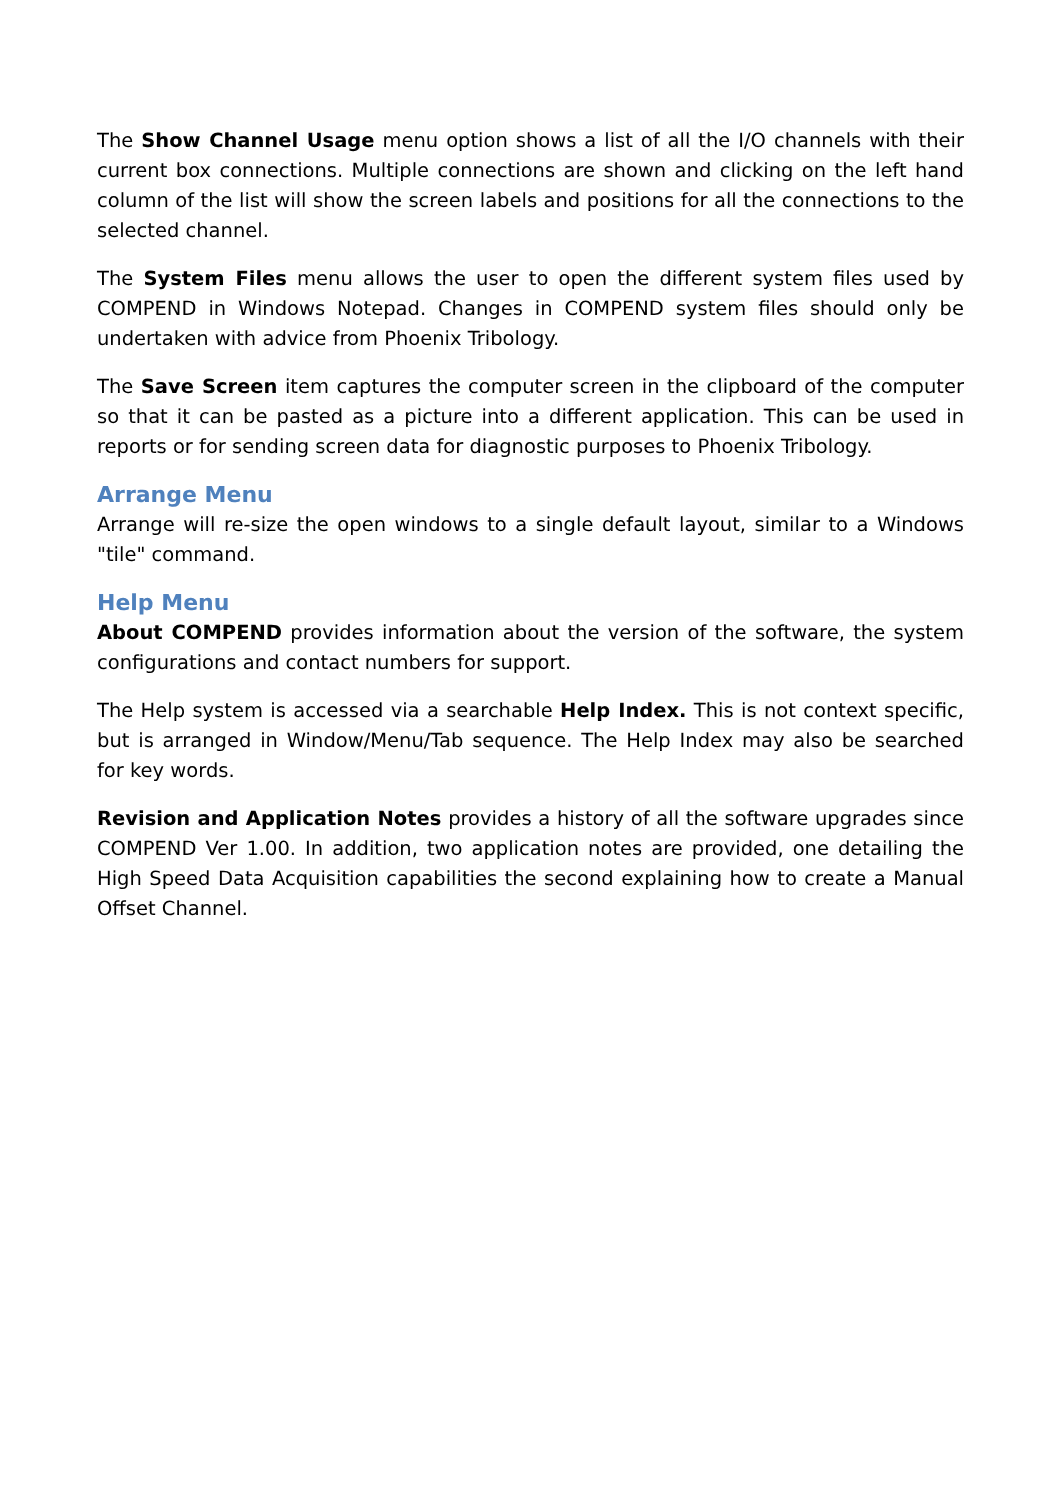The Show Channel Usage menu option shows a list of all the I/O channels with their current box connections. Multiple connections are shown and clicking on the left hand column of the list will show the screen labels and positions for all the connections to the selected channel.
The System Files menu allows the user to open the different system files used by COMPEND in Windows Notepad. Changes in COMPEND system files should only be undertaken with advice from Phoenix Tribology.
The Save Screen item captures the computer screen in the clipboard of the computer so that it can be pasted as a picture into a different application. This can be used in reports or for sending screen data for diagnostic purposes to Phoenix Tribology.
Arrange Menu
Arrange will re-size the open windows to a single default layout, similar to a Windows "tile" command.
Help Menu
About COMPEND provides information about the version of the software, the system configurations and contact numbers for support.
The Help system is accessed via a searchable Help Index. This is not context specific, but is arranged in Window/Menu/Tab sequence. The Help Index may also be searched for key words.
Revision and Application Notes provides a history of all the software upgrades since COMPEND Ver 1.00. In addition, two application notes are provided, one detailing the High Speed Data Acquisition capabilities the second explaining how to create a Manual Offset Channel.